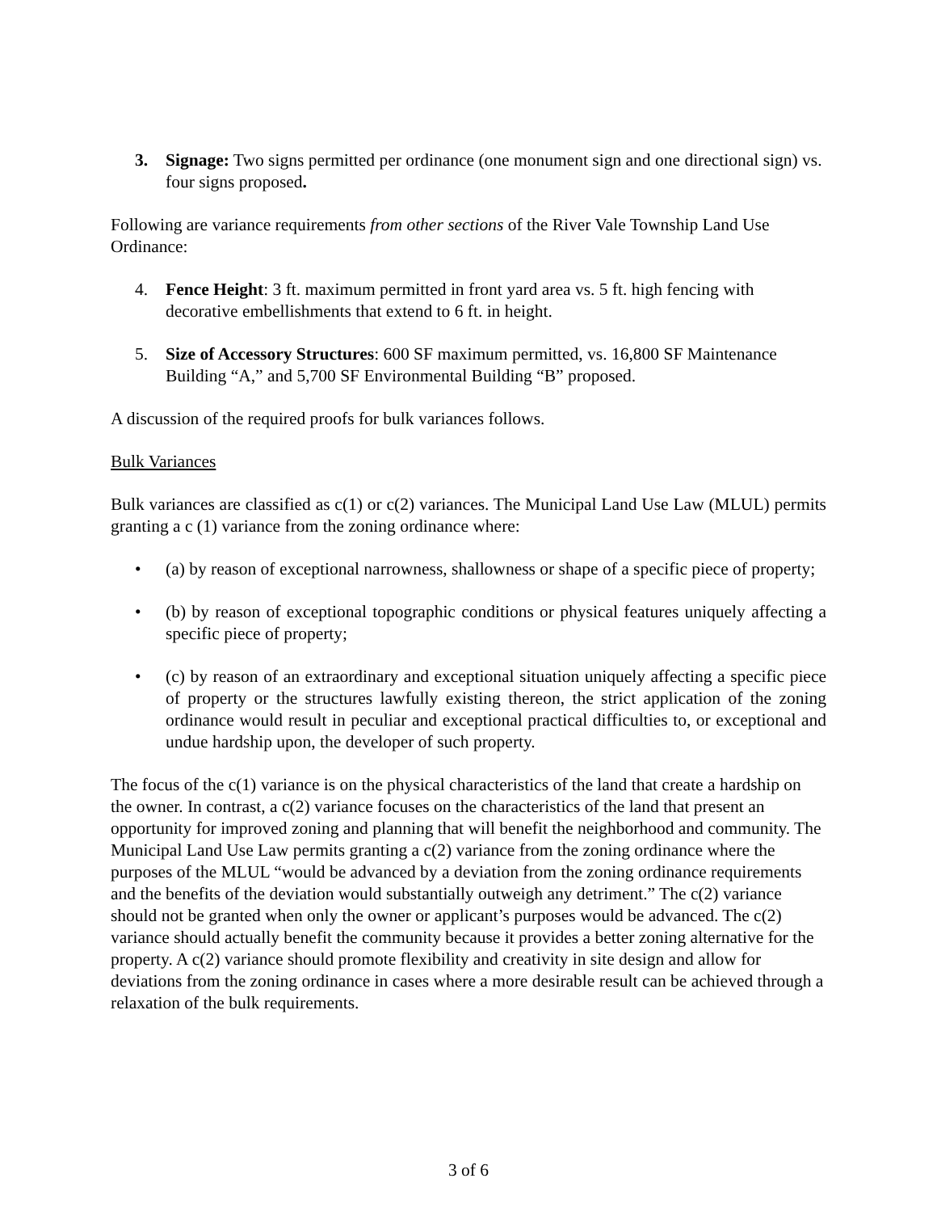3. Signage: Two signs permitted per ordinance (one monument sign and one directional sign) vs. four signs proposed.
Following are variance requirements from other sections of the River Vale Township Land Use Ordinance:
4. Fence Height: 3 ft. maximum permitted in front yard area vs. 5 ft. high fencing with decorative embellishments that extend to 6 ft. in height.
5. Size of Accessory Structures: 600 SF maximum permitted, vs. 16,800 SF Maintenance Building “A,” and 5,700 SF Environmental Building “B” proposed.
A discussion of the required proofs for bulk variances follows.
Bulk Variances
Bulk variances are classified as c(1) or c(2) variances. The Municipal Land Use Law (MLUL) permits granting a c (1) variance from the zoning ordinance where:
• (a) by reason of exceptional narrowness, shallowness or shape of a specific piece of property;
• (b) by reason of exceptional topographic conditions or physical features uniquely affecting a specific piece of property;
• (c) by reason of an extraordinary and exceptional situation uniquely affecting a specific piece of property or the structures lawfully existing thereon, the strict application of the zoning ordinance would result in peculiar and exceptional practical difficulties to, or exceptional and undue hardship upon, the developer of such property.
The focus of the c(1) variance is on the physical characteristics of the land that create a hardship on the owner. In contrast, a c(2) variance focuses on the characteristics of the land that present an opportunity for improved zoning and planning that will benefit the neighborhood and community. The Municipal Land Use Law permits granting a c(2) variance from the zoning ordinance where the purposes of the MLUL “would be advanced by a deviation from the zoning ordinance requirements and the benefits of the deviation would substantially outweigh any detriment.” The c(2) variance should not be granted when only the owner or applicant’s purposes would be advanced. The c(2) variance should actually benefit the community because it provides a better zoning alternative for the property. A c(2) variance should promote flexibility and creativity in site design and allow for deviations from the zoning ordinance in cases where a more desirable result can be achieved through a relaxation of the bulk requirements.
3 of 6